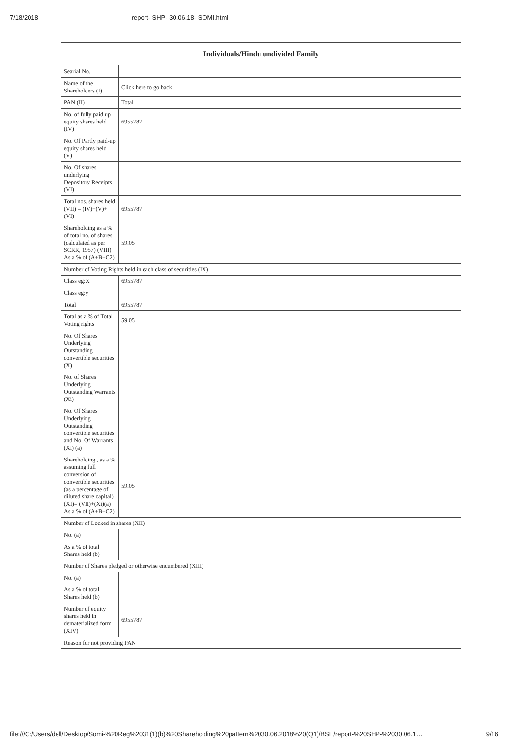7/18/2018 report- SHP- 30.06.18- SOMI.html
| Individuals/Hindu undivided Family | |
| --- | --- |
| Searial No. | |
| Name of the Shareholders (I) | Click here to go back |
| PAN (II) | Total |
| No. of fully paid up equity shares held (IV) | 6955787 |
| No. Of Partly paid-up equity shares held (V) | |
| No. Of shares underlying Depository Receipts (VI) | |
| Total nos. shares held (VII) = (IV)+(V)+ (VI) | 6955787 |
| Shareholding as a % of total no. of shares (calculated as per SCRR, 1957) (VIII) As a % of (A+B+C2) | 59.05 |
| Number of Voting Rights held in each class of securities (IX) | |
| Class eg:X | 6955787 |
| Class eg:y | |
| Total | 6955787 |
| Total as a % of Total Voting rights | 59.05 |
| No. Of Shares Underlying Outstanding convertible securities (X) | |
| No. of Shares Underlying Outstanding Warrants (Xi) | |
| No. Of Shares Underlying Outstanding convertible securities and No. Of Warrants (Xi) (a) | |
| Shareholding , as a % assuming full conversion of convertible securities (as a percentage of diluted share capital) (XI)= (VII)+(Xi)(a) As a % of (A+B+C2) | 59.05 |
| Number of Locked in shares (XII) | |
| No. (a) | |
| As a % of total Shares held (b) | |
| Number of Shares pledged or otherwise encumbered (XIII) | |
| No. (a) | |
| As a % of total Shares held (b) | |
| Number of equity shares held in dematerialized form (XIV) | 6955787 |
| Reason for not providing PAN | |
file:///C:/Users/dell/Desktop/Somi-%20Reg%2031(1)(b)%20Shareholding%20pattern%2030.06.2018%20(Q1)/BSE/report-%20SHP-%2030.06.1… 9/16